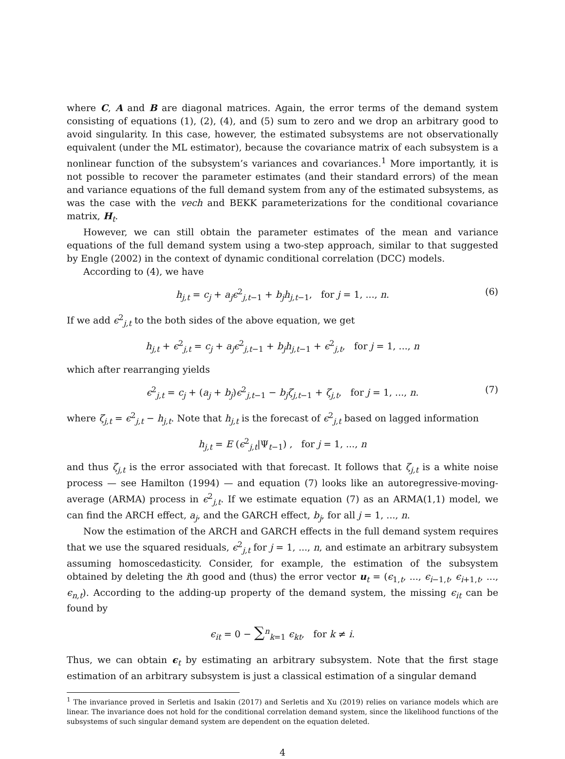where C, A and B are diagonal matrices. Again, the error terms of the demand system consisting of equations (1), (2), (4), and (5) sum to zero and we drop an arbitrary good to avoid singularity. In this case, however, the estimated subsystems are not observationally equivalent (under the ML estimator), because the covariance matrix of each subsystem is a nonlinear function of the subsystem’s variances and covariances.<sup>1</sup> More importantly, it is not possible to recover the parameter estimates (and their standard errors) of the mean and variance equations of the full demand system from any of the estimated subsystems, as was the case with the vech and BEKK parameterizations for the conditional covariance matrix, H<sub>t</sub>.
However, we can still obtain the parameter estimates of the mean and variance equations of the full demand system using a two-step approach, similar to that suggested by Engle (2002) in the context of dynamic conditional correlation (DCC) models.
According to (4), we have
h<sub>j,t</sub> = c<sub>j</sub> + a<sub>j</sub>ϵ<sup>2</sup><sub>j,t−1</sub> + b<sub>j</sub>h<sub>j,t−1</sub>, for j = 1, ..., n. (6)
If we add ϵ<sup>2</sup><sub>j,t</sub> to the both sides of the above equation, we get
h<sub>j,t</sub> + ϵ<sup>2</sup><sub>j,t</sub> = c<sub>j</sub> + a<sub>j</sub>ϵ<sup>2</sup><sub>j,t−1</sub> + b<sub>j</sub>h<sub>j,t−1</sub> + ϵ<sup>2</sup><sub>j,t</sub>, for j = 1, ..., n
which after rearranging yields
ϵ<sup>2</sup><sub>j,t</sub> = c<sub>j</sub> + (a<sub>j</sub> + b<sub>j</sub>)ϵ<sup>2</sup><sub>j,t−1</sub> − b<sub>j</sub>ζ<sub>j,t−1</sub> + ζ<sub>j,t</sub>, for j = 1, ..., n. (7)
where ζ<sub>j,t</sub> = ϵ<sup>2</sup><sub>j,t</sub> − h<sub>j,t</sub>. Note that h<sub>j,t</sub> is the forecast of ϵ<sup>2</sup><sub>j,t</sub> based on lagged information
h<sub>j,t</sub> = E (ϵ<sup>2</sup><sub>j,t</sub>|Ψ<sub>t−1</sub>) , for j = 1, ..., n
and thus ζ<sub>j,t</sub> is the error associated with that forecast. It follows that ζ<sub>j,t</sub> is a white noise process — see Hamilton (1994) — and equation (7) looks like an autoregressive-moving-average (ARMA) process in ϵ<sup>2</sup><sub>j,t</sub>. If we estimate equation (7) as an ARMA(1,1) model, we can find the ARCH effect, a<sub>j</sub>, and the GARCH effect, b<sub>j</sub>, for all j = 1, ..., n.
Now the estimation of the ARCH and GARCH effects in the full demand system requires that we use the squared residuals, ϵ<sup>2</sup><sub>j,t</sub> for j = 1, ..., n, and estimate an arbitrary subsystem assuming homoscedasticity. Consider, for example, the estimation of the subsystem obtained by deleting the ith good and (thus) the error vector u<sub>t</sub> = (ϵ<sub>1,t</sub>, ..., ϵ<sub>i−1,t</sub>, ϵ<sub>i+1,t</sub>, ..., ϵ<sub>n,t</sub>). According to the adding-up property of the demand system, the missing ϵ<sub>it</sub> can be found by
ϵ<sub>it</sub> = 0 − ∑<sup>n</sup><sub>k=1</sub> ϵ<sub>kt</sub>, for k ≠ i.
Thus, we can obtain ϵ<sub>t</sub> by estimating an arbitrary subsystem. Note that the first stage estimation of an arbitrary subsystem is just a classical estimation of a singular demand
<sup>1</sup> The invariance proved in Serletis and Isakin (2017) and Serletis and Xu (2019) relies on variance models which are linear. The invariance does not hold for the conditional correlation demand system, since the likelihood functions of the subsystems of such singular demand system are dependent on the equation deleted.
4